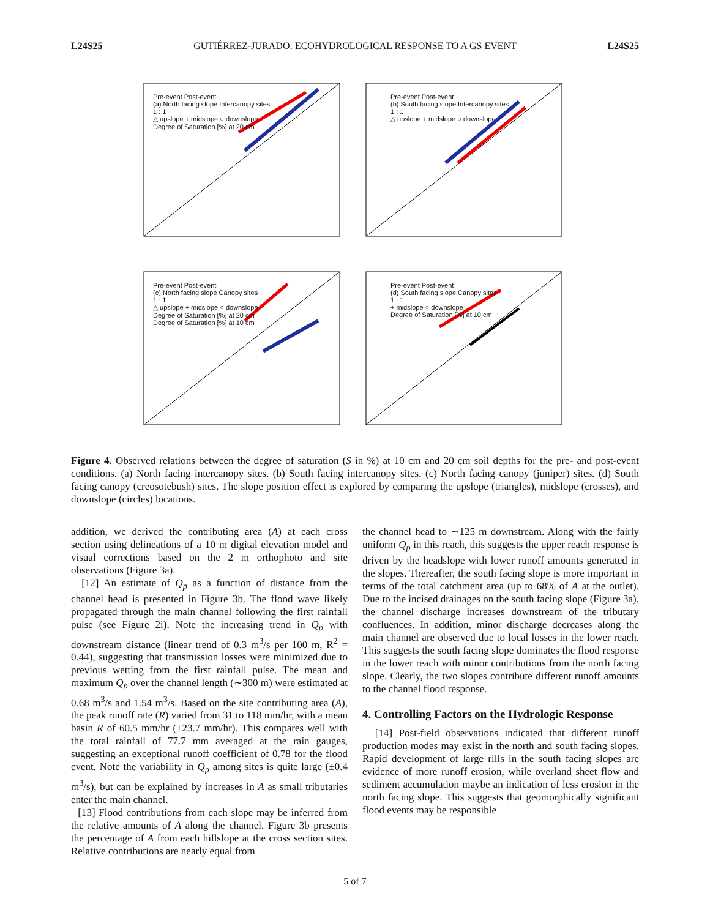L24S25 GUTIÉRREZ-JURADO: ECOHYDROLOGICAL RESPONSE TO A GS EVENT L24S25
Pre-event Post-event
(a) North facing slope Intercanopy sites
1 : 1
△ upslope + midslope ○ downslope
Degree of Saturation [%] at 20 cm
Pre-event Post-event
(b) South facing slope Intercanopy sites
1 : 1
△ upslope + midslope ○ downslope
Pre-event Post-event
(c) North facing slope Canopy sites
1 : 1
△ upslope + midslope ○ downslope
Degree of Saturation [%] at 20 cm
Degree of Saturation [%] at 10 cm
Pre-event Post-event
(d) South facing slope Canopy sites
1 : 1
+ midslope ○ downslope
Degree of Saturation [%] at 10 cm
Figure 4. Observed relations between the degree of saturation (S in %) at 10 cm and 20 cm soil depths for the pre- and post-event conditions. (a) North facing intercanopy sites. (b) South facing intercanopy sites. (c) North facing canopy (juniper) sites. (d) South facing canopy (creosotebush) sites. The slope position effect is explored by comparing the upslope (triangles), midslope (crosses), and downslope (circles) locations.
addition, we derived the contributing area (A) at each cross section using delineations of a 10 m digital elevation model and visual corrections based on the 2 m orthophoto and site observations (Figure 3a).
[12] An estimate of Q<sub>p</sub> as a function of distance from the channel head is presented in Figure 3b. The flood wave likely propagated through the main channel following the first rainfall pulse (see Figure 2i). Note the increasing trend in Q<sub>p</sub> with downstream distance (linear trend of 0.3 m<sup>3</sup>/s per 100 m, R<sup>2</sup> = 0.44), suggesting that transmission losses were minimized due to previous wetting from the first rainfall pulse. The mean and maximum Q<sub>p</sub> over the channel length (∼300 m) were estimated at 0.68 m<sup>3</sup>/s and 1.54 m<sup>3</sup>/s. Based on the site contributing area (A), the peak runoff rate (R) varied from 31 to 118 mm/hr, with a mean basin R of 60.5 mm/hr (±23.7 mm/hr). This compares well with the total rainfall of 77.7 mm averaged at the rain gauges, suggesting an exceptional runoff coefficient of 0.78 for the flood event. Note the variability in Q<sub>p</sub> among sites is quite large (±0.4 m<sup>3</sup>/s), but can be explained by increases in A as small tributaries enter the main channel.
[13] Flood contributions from each slope may be inferred from the relative amounts of A along the channel. Figure 3b presents the percentage of A from each hillslope at the cross section sites. Relative contributions are nearly equal from
the channel head to ∼125 m downstream. Along with the fairly uniform Q<sub>p</sub> in this reach, this suggests the upper reach response is driven by the headslope with lower runoff amounts generated in the slopes. Thereafter, the south facing slope is more important in terms of the total catchment area (up to 68% of A at the outlet). Due to the incised drainages on the south facing slope (Figure 3a), the channel discharge increases downstream of the tributary confluences. In addition, minor discharge decreases along the main channel are observed due to local losses in the lower reach. This suggests the south facing slope dominates the flood response in the lower reach with minor contributions from the north facing slope. Clearly, the two slopes contribute different runoff amounts to the channel flood response.
4. Controlling Factors on the Hydrologic Response
[14] Post-field observations indicated that different runoff production modes may exist in the north and south facing slopes. Rapid development of large rills in the south facing slopes are evidence of more runoff erosion, while overland sheet flow and sediment accumulation maybe an indication of less erosion in the north facing slope. This suggests that geomorphically significant flood events may be responsible
5 of 7